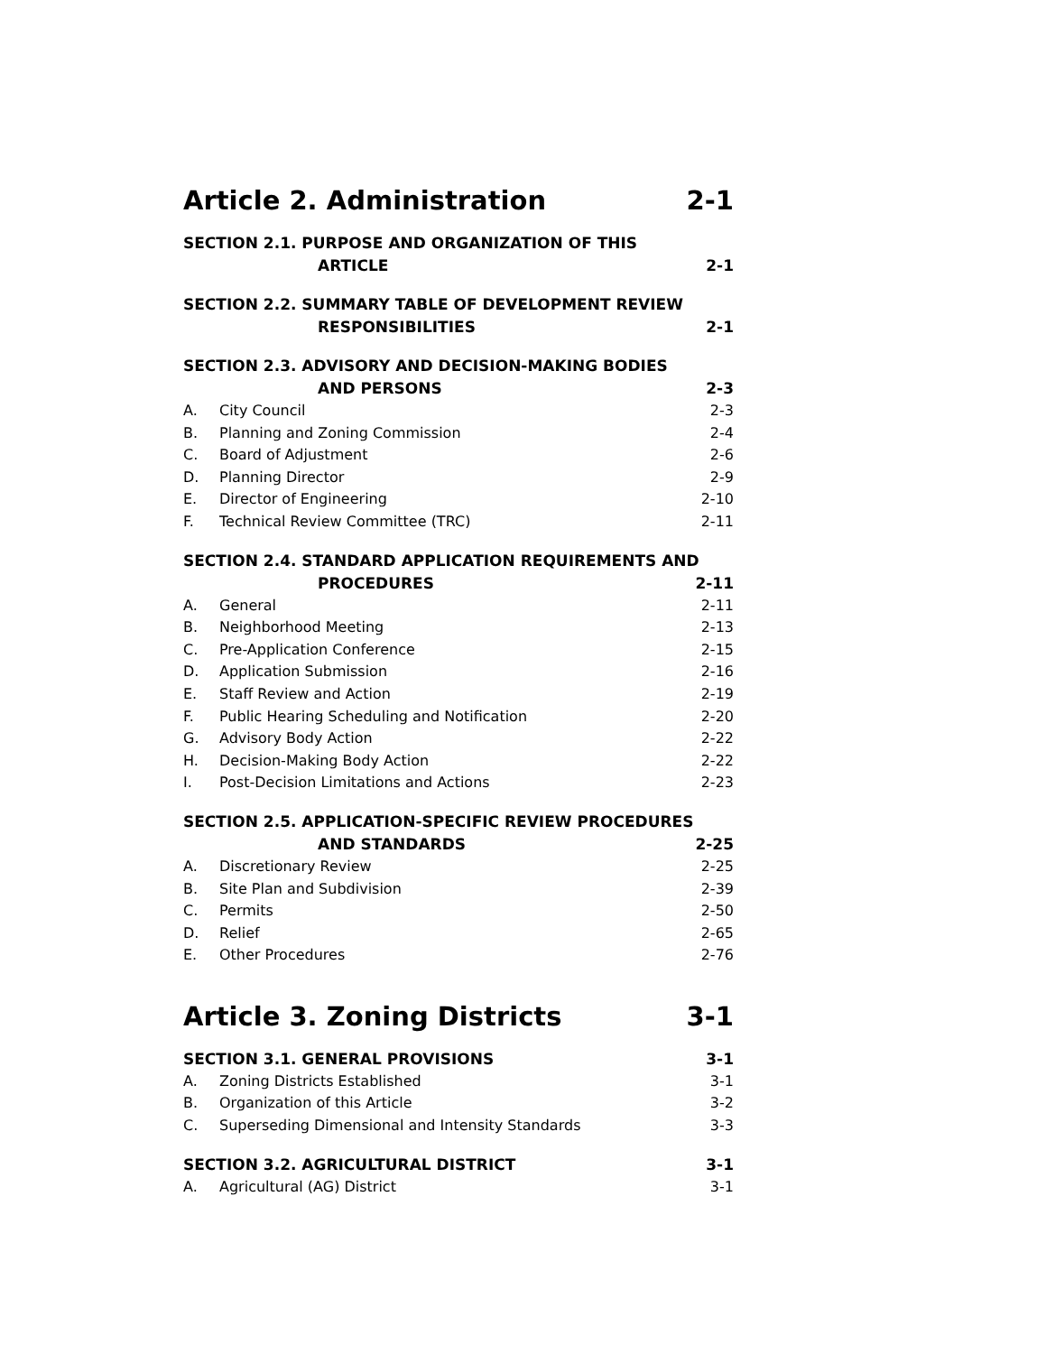Article 2. Administration 2-1
SECTION 2.1. PURPOSE AND ORGANIZATION OF THIS
ARTICLE 2-1
SECTION 2.2. SUMMARY TABLE OF DEVELOPMENT REVIEW
RESPONSIBILITIES 2-1
SECTION 2.3. ADVISORY AND DECISION-MAKING BODIES
AND PERSONS 2-3
A. City Council 2-3
B. Planning and Zoning Commission 2-4
C. Board of Adjustment 2-6
D. Planning Director 2-9
E. Director of Engineering 2-10
F. Technical Review Committee (TRC) 2-11
SECTION 2.4. STANDARD APPLICATION REQUIREMENTS AND
PROCEDURES 2-11
A. General 2-11
B. Neighborhood Meeting 2-13
C. Pre-Application Conference 2-15
D. Application Submission 2-16
E. Staff Review and Action 2-19
F. Public Hearing Scheduling and Notification 2-20
G. Advisory Body Action 2-22
H. Decision-Making Body Action 2-22
I. Post-Decision Limitations and Actions 2-23
SECTION 2.5. APPLICATION-SPECIFIC REVIEW PROCEDURES
AND STANDARDS 2-25
A. Discretionary Review 2-25
B. Site Plan and Subdivision 2-39
C. Permits 2-50
D. Relief 2-65
E. Other Procedures 2-76
Article 3. Zoning Districts 3-1
SECTION 3.1. GENERAL PROVISIONS 3-1
A. Zoning Districts Established 3-1
B. Organization of this Article 3-2
C. Superseding Dimensional and Intensity Standards 3-3
SECTION 3.2. AGRICULTURAL DISTRICT 3-1
A. Agricultural (AG) District 3-1